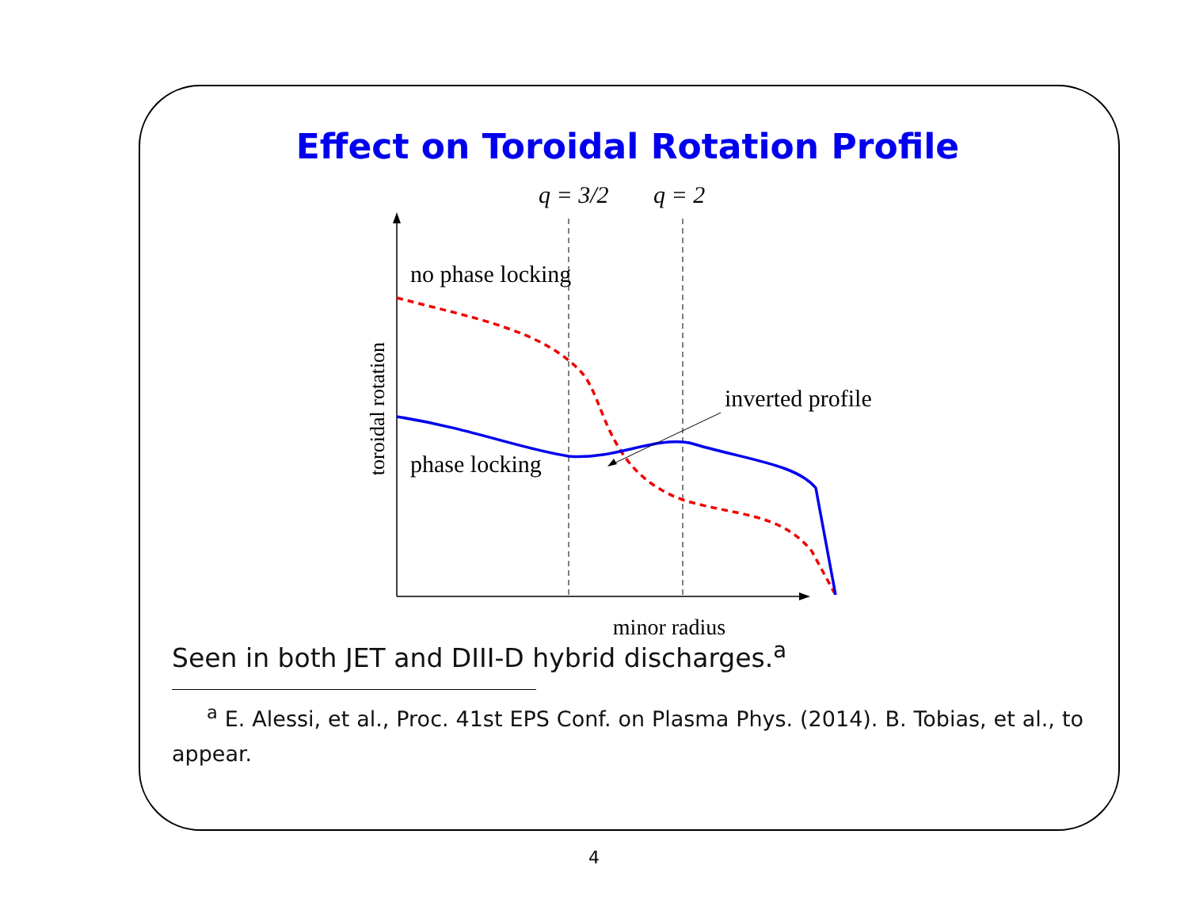Effect on Toroidal Rotation Profile
q = 3/2
q = 2
no phase locking
phase locking
inverted profile
toroidal rotation
minor radius
Seen in both JET and DIII-D hybrid discharges.<sup>a</sup>
<sup>a</sup> E. Alessi, et al., Proc. 41st EPS Conf. on Plasma Phys. (2014). B. Tobias, et al., to appear.
4